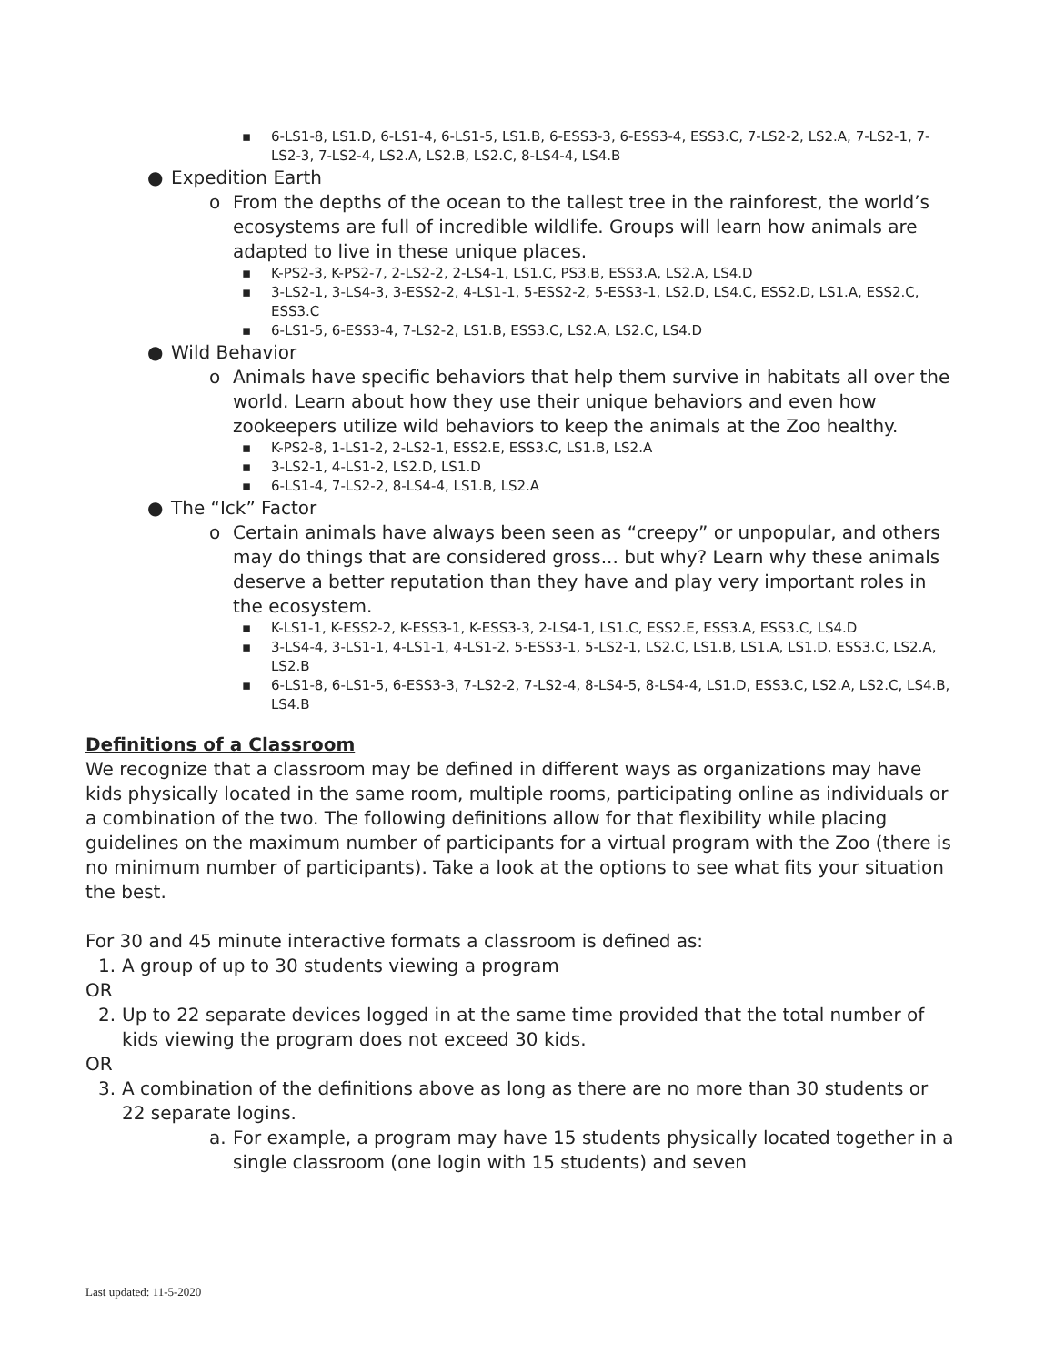▪ 6-LS1-8, LS1.D, 6-LS1-4, 6-LS1-5, LS1.B, 6-ESS3-3, 6-ESS3-4, ESS3.C, 7-LS2-2, LS2.A, 7-LS2-1, 7-LS2-3, 7-LS2-4, LS2.A, LS2.B, LS2.C, 8-LS4-4, LS4.B
● Expedition Earth
o From the depths of the ocean to the tallest tree in the rainforest, the world’s ecosystems are full of incredible wildlife. Groups will learn how animals are adapted to live in these unique places.
▪ K-PS2-3, K-PS2-7, 2-LS2-2, 2-LS4-1, LS1.C, PS3.B, ESS3.A, LS2.A, LS4.D
▪ 3-LS2-1, 3-LS4-3, 3-ESS2-2, 4-LS1-1, 5-ESS2-2, 5-ESS3-1, LS2.D, LS4.C, ESS2.D, LS1.A, ESS2.C, ESS3.C
▪ 6-LS1-5, 6-ESS3-4, 7-LS2-2, LS1.B, ESS3.C, LS2.A, LS2.C, LS4.D
● Wild Behavior
o Animals have specific behaviors that help them survive in habitats all over the world. Learn about how they use their unique behaviors and even how zookeepers utilize wild behaviors to keep the animals at the Zoo healthy.
▪ K-PS2-8, 1-LS1-2, 2-LS2-1, ESS2.E, ESS3.C, LS1.B, LS2.A
▪ 3-LS2-1, 4-LS1-2, LS2.D, LS1.D
▪ 6-LS1-4, 7-LS2-2, 8-LS4-4, LS1.B, LS2.A
● The “Ick” Factor
o Certain animals have always been seen as “creepy” or unpopular, and others may do things that are considered gross... but why? Learn why these animals deserve a better reputation than they have and play very important roles in the ecosystem.
▪ K-LS1-1, K-ESS2-2, K-ESS3-1, K-ESS3-3, 2-LS4-1, LS1.C, ESS2.E, ESS3.A, ESS3.C, LS4.D
▪ 3-LS4-4, 3-LS1-1, 4-LS1-1, 4-LS1-2, 5-ESS3-1, 5-LS2-1, LS2.C, LS1.B, LS1.A, LS1.D, ESS3.C, LS2.A, LS2.B
▪ 6-LS1-8, 6-LS1-5, 6-ESS3-3, 7-LS2-2, 7-LS2-4, 8-LS4-5, 8-LS4-4, LS1.D, ESS3.C, LS2.A, LS2.C, LS4.B, LS4.B
Definitions of a Classroom
We recognize that a classroom may be defined in different ways as organizations may have kids physically located in the same room, multiple rooms, participating online as individuals or a combination of the two. The following definitions allow for that flexibility while placing guidelines on the maximum number of participants for a virtual program with the Zoo (there is no minimum number of participants). Take a look at the options to see what fits your situation the best.
For 30 and 45 minute interactive formats a classroom is defined as:
1. A group of up to 30 students viewing a program
OR
2. Up to 22 separate devices logged in at the same time provided that the total number of kids viewing the program does not exceed 30 kids.
OR
3. A combination of the definitions above as long as there are no more than 30 students or 22 separate logins.
a. For example, a program may have 15 students physically located together in a single classroom (one login with 15 students) and seven
Last updated: 11-5-2020